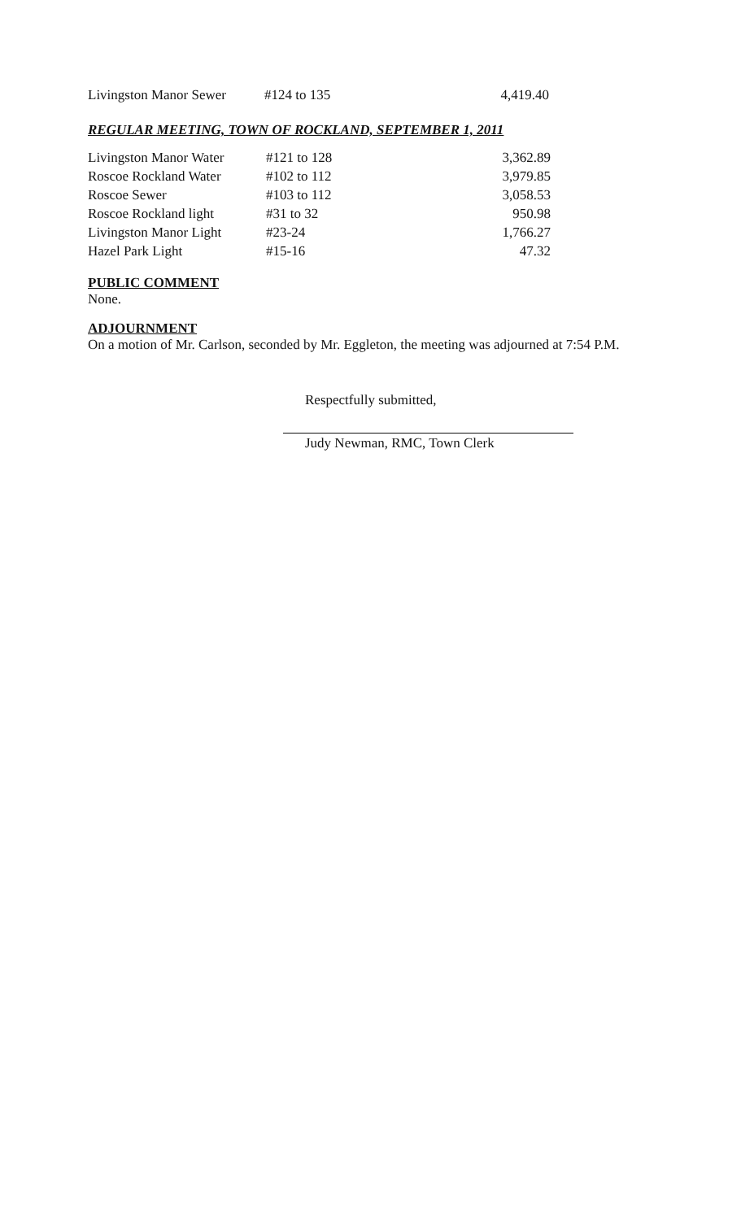| Livingston Manor Sewer | #124 to 135 | 4,419.40 |
REGULAR MEETING, TOWN OF ROCKLAND, SEPTEMBER 1, 2011
| Livingston Manor Water | #121 to 128 | 3,362.89 |
| Roscoe Rockland Water | #102 to 112 | 3,979.85 |
| Roscoe Sewer | #103 to 112 | 3,058.53 |
| Roscoe Rockland light | #31 to 32 | 950.98 |
| Livingston Manor Light | #23-24 | 1,766.27 |
| Hazel Park Light | #15-16 | 47.32 |
PUBLIC COMMENT
None.
ADJOURNMENT
On a motion of Mr. Carlson, seconded by Mr. Eggleton, the meeting was adjourned at 7:54 P.M.
Respectfully submitted,
Judy Newman, RMC, Town Clerk